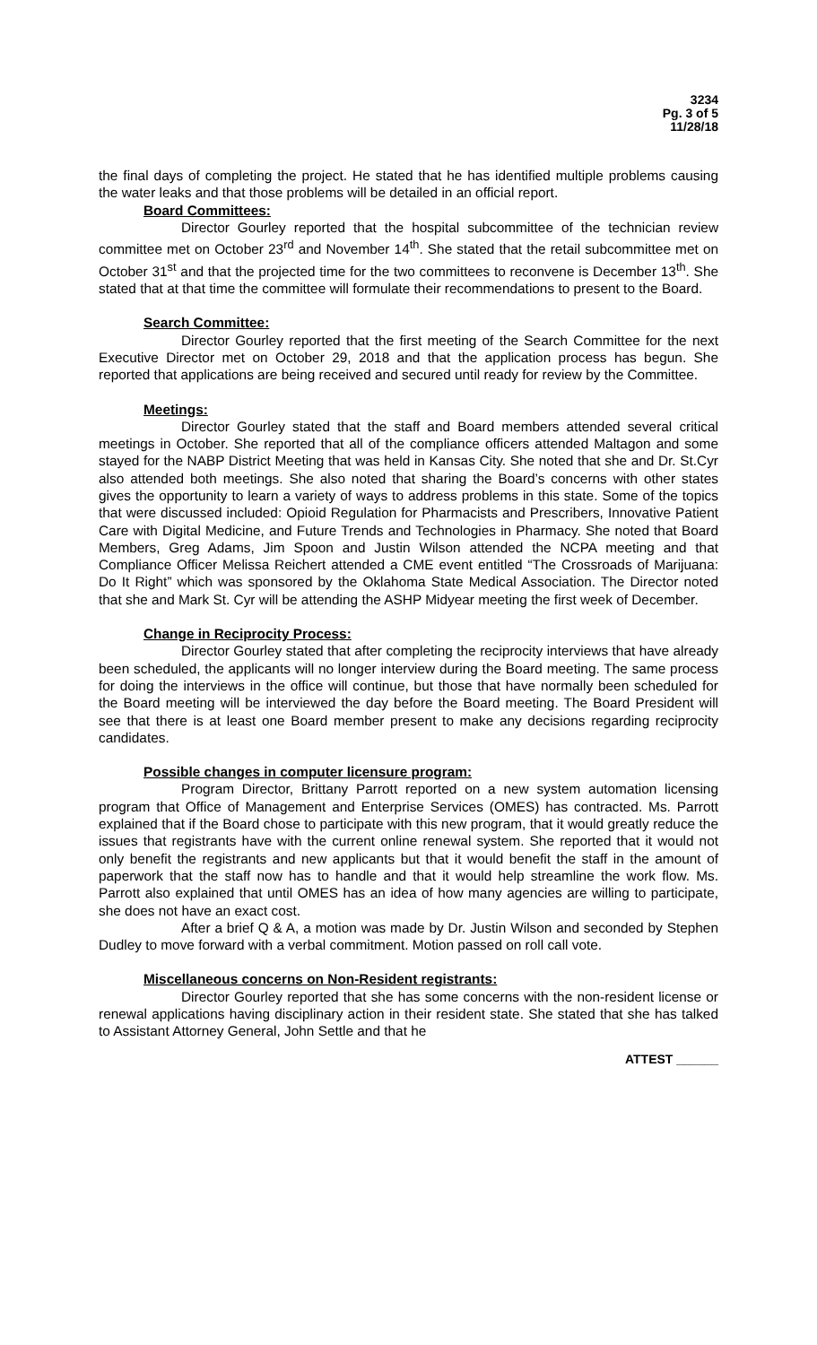3234
Pg. 3 of 5
11/28/18
the final days of completing the project. He stated that he has identified multiple problems causing the water leaks and that those problems will be detailed in an official report.
Board Committees:
Director Gourley reported that the hospital subcommittee of the technician review committee met on October 23<sup>rd</sup> and November 14<sup>th</sup>. She stated that the retail subcommittee met on October 31<sup>st</sup> and that the projected time for the two committees to reconvene is December 13<sup>th</sup>. She stated that at that time the committee will formulate their recommendations to present to the Board.
Search Committee:
Director Gourley reported that the first meeting of the Search Committee for the next Executive Director met on October 29, 2018 and that the application process has begun. She reported that applications are being received and secured until ready for review by the Committee.
Meetings:
Director Gourley stated that the staff and Board members attended several critical meetings in October. She reported that all of the compliance officers attended Maltagon and some stayed for the NABP District Meeting that was held in Kansas City. She noted that she and Dr. St.Cyr also attended both meetings. She also noted that sharing the Board’s concerns with other states gives the opportunity to learn a variety of ways to address problems in this state. Some of the topics that were discussed included: Opioid Regulation for Pharmacists and Prescribers, Innovative Patient Care with Digital Medicine, and Future Trends and Technologies in Pharmacy. She noted that Board Members, Greg Adams, Jim Spoon and Justin Wilson attended the NCPA meeting and that Compliance Officer Melissa Reichert attended a CME event entitled “The Crossroads of Marijuana: Do It Right” which was sponsored by the Oklahoma State Medical Association. The Director noted that she and Mark St. Cyr will be attending the ASHP Midyear meeting the first week of December.
Change in Reciprocity Process:
Director Gourley stated that after completing the reciprocity interviews that have already been scheduled, the applicants will no longer interview during the Board meeting. The same process for doing the interviews in the office will continue, but those that have normally been scheduled for the Board meeting will be interviewed the day before the Board meeting. The Board President will see that there is at least one Board member present to make any decisions regarding reciprocity candidates.
Possible changes in computer licensure program:
Program Director, Brittany Parrott reported on a new system automation licensing program that Office of Management and Enterprise Services (OMES) has contracted. Ms. Parrott explained that if the Board chose to participate with this new program, that it would greatly reduce the issues that registrants have with the current online renewal system. She reported that it would not only benefit the registrants and new applicants but that it would benefit the staff in the amount of paperwork that the staff now has to handle and that it would help streamline the work flow. Ms. Parrott also explained that until OMES has an idea of how many agencies are willing to participate, she does not have an exact cost.
After a brief Q & A, a motion was made by Dr. Justin Wilson and seconded by Stephen Dudley to move forward with a verbal commitment. Motion passed on roll call vote.
Miscellaneous concerns on Non-Resident registrants:
Director Gourley reported that she has some concerns with the non-resident license or renewal applications having disciplinary action in their resident state. She stated that she has talked to Assistant Attorney General, John Settle and that he
ATTEST ______